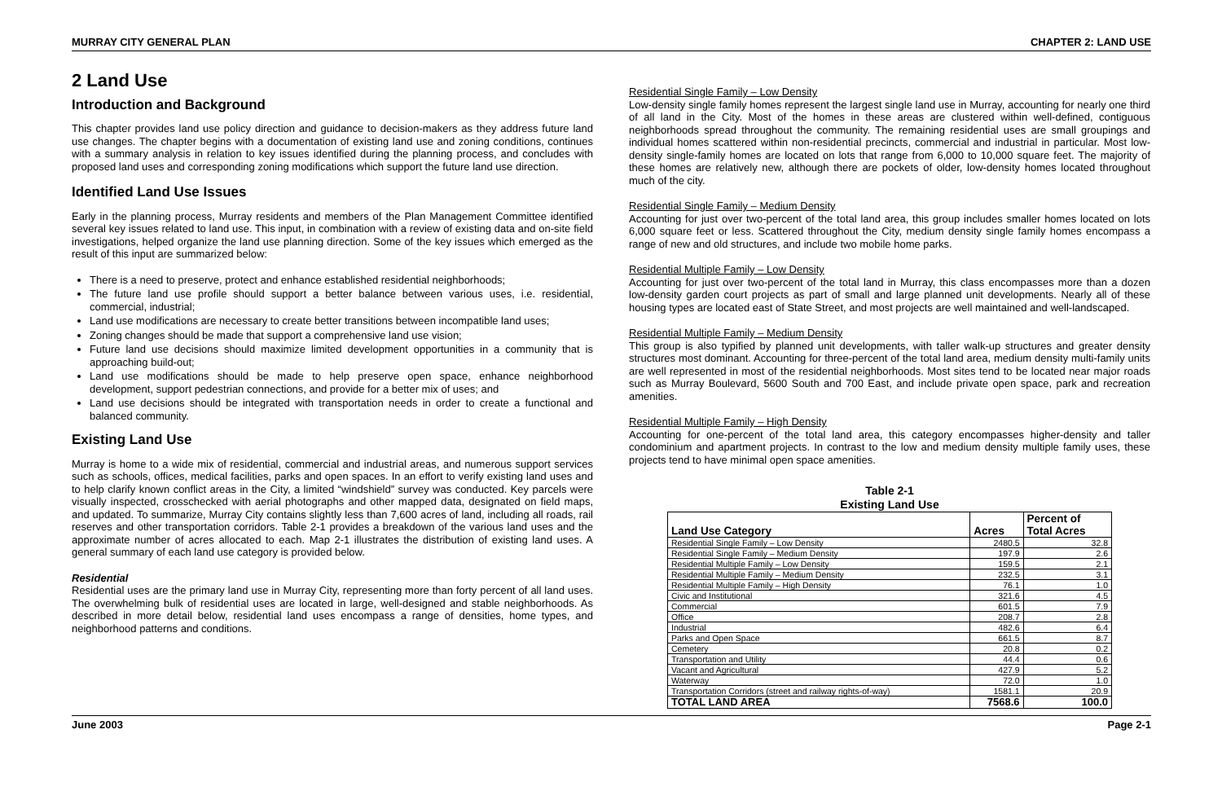MURRAY CITY GENERAL PLAN CHAPTER 2: LAND USE
2 Land Use
Introduction and Background
This chapter provides land use policy direction and guidance to decision-makers as they address future land use changes. The chapter begins with a documentation of existing land use and zoning conditions, continues with a summary analysis in relation to key issues identified during the planning process, and concludes with proposed land uses and corresponding zoning modifications which support the future land use direction.
Identified Land Use Issues
Early in the planning process, Murray residents and members of the Plan Management Committee identified several key issues related to land use. This input, in combination with a review of existing data and on-site field investigations, helped organize the land use planning direction. Some of the key issues which emerged as the result of this input are summarized below:
There is a need to preserve, protect and enhance established residential neighborhoods;
The future land use profile should support a better balance between various uses, i.e. residential, commercial, industrial;
Land use modifications are necessary to create better transitions between incompatible land uses;
Zoning changes should be made that support a comprehensive land use vision;
Future land use decisions should maximize limited development opportunities in a community that is approaching build-out;
Land use modifications should be made to help preserve open space, enhance neighborhood development, support pedestrian connections, and provide for a better mix of uses; and
Land use decisions should be integrated with transportation needs in order to create a functional and balanced community.
Existing Land Use
Murray is home to a wide mix of residential, commercial and industrial areas, and numerous support services such as schools, offices, medical facilities, parks and open spaces. In an effort to verify existing land uses and to help clarify known conflict areas in the City, a limited “windshield” survey was conducted. Key parcels were visually inspected, crosschecked with aerial photographs and other mapped data, designated on field maps, and updated. To summarize, Murray City contains slightly less than 7,600 acres of land, including all roads, rail reserves and other transportation corridors. Table 2-1 provides a breakdown of the various land uses and the approximate number of acres allocated to each. Map 2-1 illustrates the distribution of existing land uses. A general summary of each land use category is provided below.
Residential
Residential uses are the primary land use in Murray City, representing more than forty percent of all land uses. The overwhelming bulk of residential uses are located in large, well-designed and stable neighborhoods. As described in more detail below, residential land uses encompass a range of densities, home types, and neighborhood patterns and conditions.
Residential Single Family – Low Density
Low-density single family homes represent the largest single land use in Murray, accounting for nearly one third of all land in the City. Most of the homes in these areas are clustered within well-defined, contiguous neighborhoods spread throughout the community. The remaining residential uses are small groupings and individual homes scattered within non-residential precincts, commercial and industrial in particular. Most low-density single-family homes are located on lots that range from 6,000 to 10,000 square feet. The majority of these homes are relatively new, although there are pockets of older, low-density homes located throughout much of the city.
Residential Single Family – Medium Density
Accounting for just over two-percent of the total land area, this group includes smaller homes located on lots 6,000 square feet or less. Scattered throughout the City, medium density single family homes encompass a range of new and old structures, and include two mobile home parks.
Residential Multiple Family – Low Density
Accounting for just over two-percent of the total land in Murray, this class encompasses more than a dozen low-density garden court projects as part of small and large planned unit developments. Nearly all of these housing types are located east of State Street, and most projects are well maintained and well-landscaped.
Residential Multiple Family – Medium Density
This group is also typified by planned unit developments, with taller walk-up structures and greater density structures most dominant. Accounting for three-percent of the total land area, medium density multi-family units are well represented in most of the residential neighborhoods. Most sites tend to be located near major roads such as Murray Boulevard, 5600 South and 700 East, and include private open space, park and recreation amenities.
Residential Multiple Family – High Density
Accounting for one-percent of the total land area, this category encompasses higher-density and taller condominium and apartment projects. In contrast to the low and medium density multiple family uses, these projects tend to have minimal open space amenities.
Table 2-1
Existing Land Use
| Land Use Category | Acres | Percent of Total Acres |
| --- | --- | --- |
| Residential Single Family – Low Density | 2480.5 | 32.8 |
| Residential Single Family – Medium Density | 197.9 | 2.6 |
| Residential Multiple Family – Low Density | 159.5 | 2.1 |
| Residential Multiple Family – Medium Density | 232.5 | 3.1 |
| Residential Multiple Family – High Density | 76.1 | 1.0 |
| Civic and Institutional | 321.6 | 4.5 |
| Commercial | 601.5 | 7.9 |
| Office | 208.7 | 2.8 |
| Industrial | 482.6 | 6.4 |
| Parks and Open Space | 661.5 | 8.7 |
| Cemetery | 20.8 | 0.2 |
| Transportation and Utility | 44.4 | 0.6 |
| Vacant and Agricultural | 427.9 | 5.2 |
| Waterway | 72.0 | 1.0 |
| Transportation Corridors (street and railway rights-of-way) | 1581.1 | 20.9 |
| TOTAL LAND AREA | 7568.6 | 100.0 |
June 2003 Page 2-1